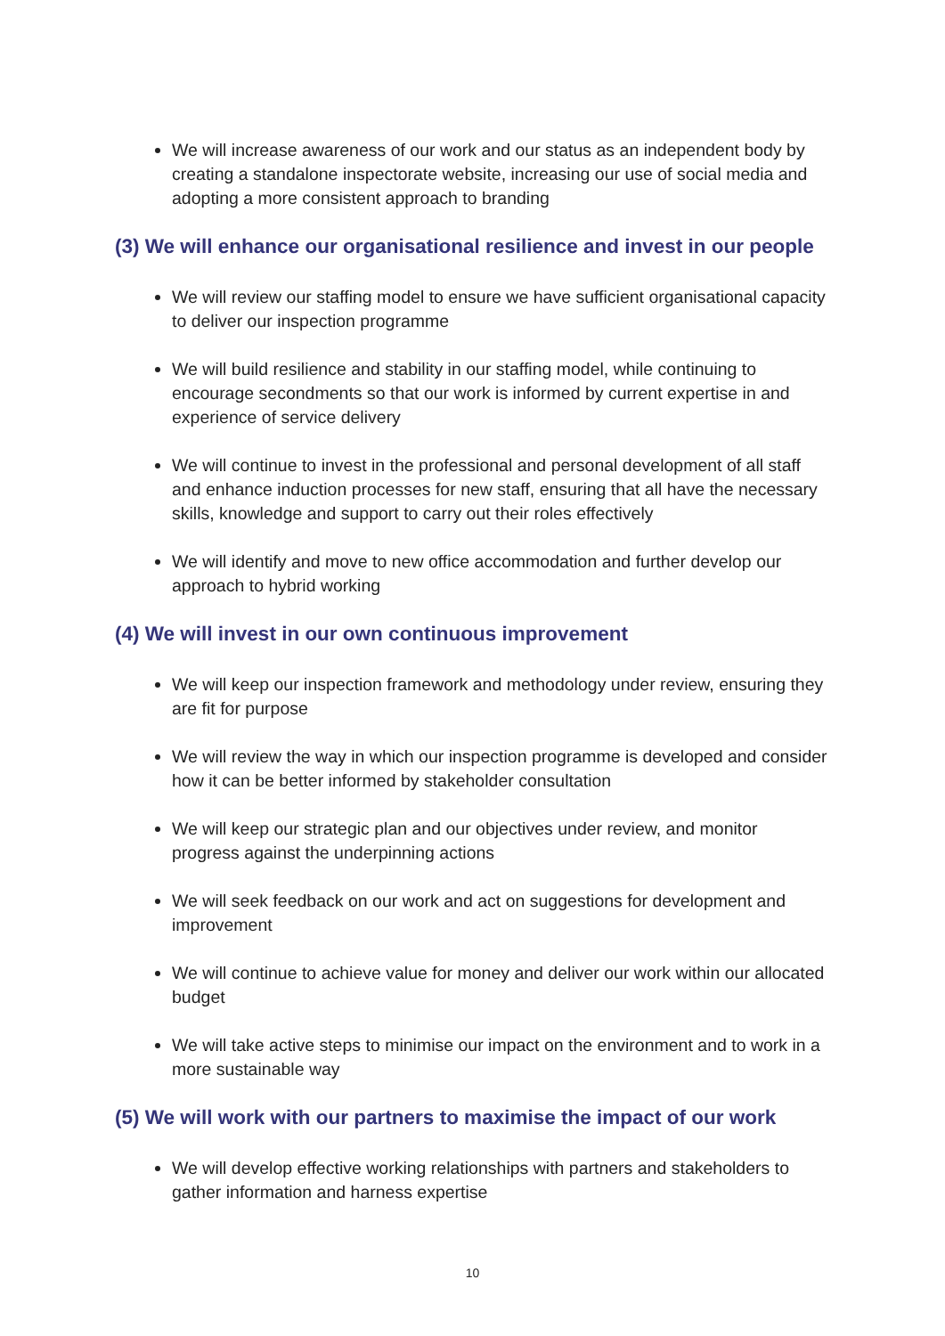We will increase awareness of our work and our status as an independent body by creating a standalone inspectorate website, increasing our use of social media and adopting a more consistent approach to branding
(3) We will enhance our organisational resilience and invest in our people
We will review our staffing model to ensure we have sufficient organisational capacity to deliver our inspection programme
We will build resilience and stability in our staffing model, while continuing to encourage secondments so that our work is informed by current expertise in and experience of service delivery
We will continue to invest in the professional and personal development of all staff and enhance induction processes for new staff, ensuring that all have the necessary skills, knowledge and support to carry out their roles effectively
We will identify and move to new office accommodation and further develop our approach to hybrid working
(4) We will invest in our own continuous improvement
We will keep our inspection framework and methodology under review, ensuring they are fit for purpose
We will review the way in which our inspection programme is developed and consider how it can be better informed by stakeholder consultation
We will keep our strategic plan and our objectives under review, and monitor progress against the underpinning actions
We will seek feedback on our work and act on suggestions for development and improvement
We will continue to achieve value for money and deliver our work within our allocated budget
We will take active steps to minimise our impact on the environment and to work in a more sustainable way
(5) We will work with our partners to maximise the impact of our work
We will develop effective working relationships with partners and stakeholders to gather information and harness expertise
10